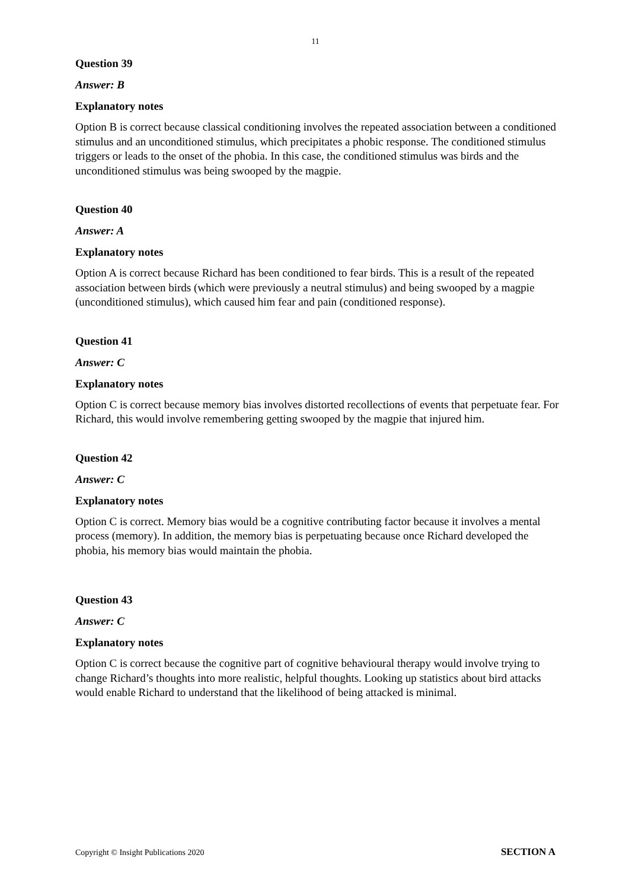11
Question 39
Answer: B
Explanatory notes
Option B is correct because classical conditioning involves the repeated association between a conditioned stimulus and an unconditioned stimulus, which precipitates a phobic response. The conditioned stimulus triggers or leads to the onset of the phobia. In this case, the conditioned stimulus was birds and the unconditioned stimulus was being swooped by the magpie.
Question 40
Answer: A
Explanatory notes
Option A is correct because Richard has been conditioned to fear birds. This is a result of the repeated association between birds (which were previously a neutral stimulus) and being swooped by a magpie (unconditioned stimulus), which caused him fear and pain (conditioned response).
Question 41
Answer: C
Explanatory notes
Option C is correct because memory bias involves distorted recollections of events that perpetuate fear. For Richard, this would involve remembering getting swooped by the magpie that injured him.
Question 42
Answer: C
Explanatory notes
Option C is correct. Memory bias would be a cognitive contributing factor because it involves a mental process (memory). In addition, the memory bias is perpetuating because once Richard developed the phobia, his memory bias would maintain the phobia.
Question 43
Answer: C
Explanatory notes
Option C is correct because the cognitive part of cognitive behavioural therapy would involve trying to change Richard’s thoughts into more realistic, helpful thoughts. Looking up statistics about bird attacks would enable Richard to understand that the likelihood of being attacked is minimal.
Copyright © Insight Publications 2020 SECTION A